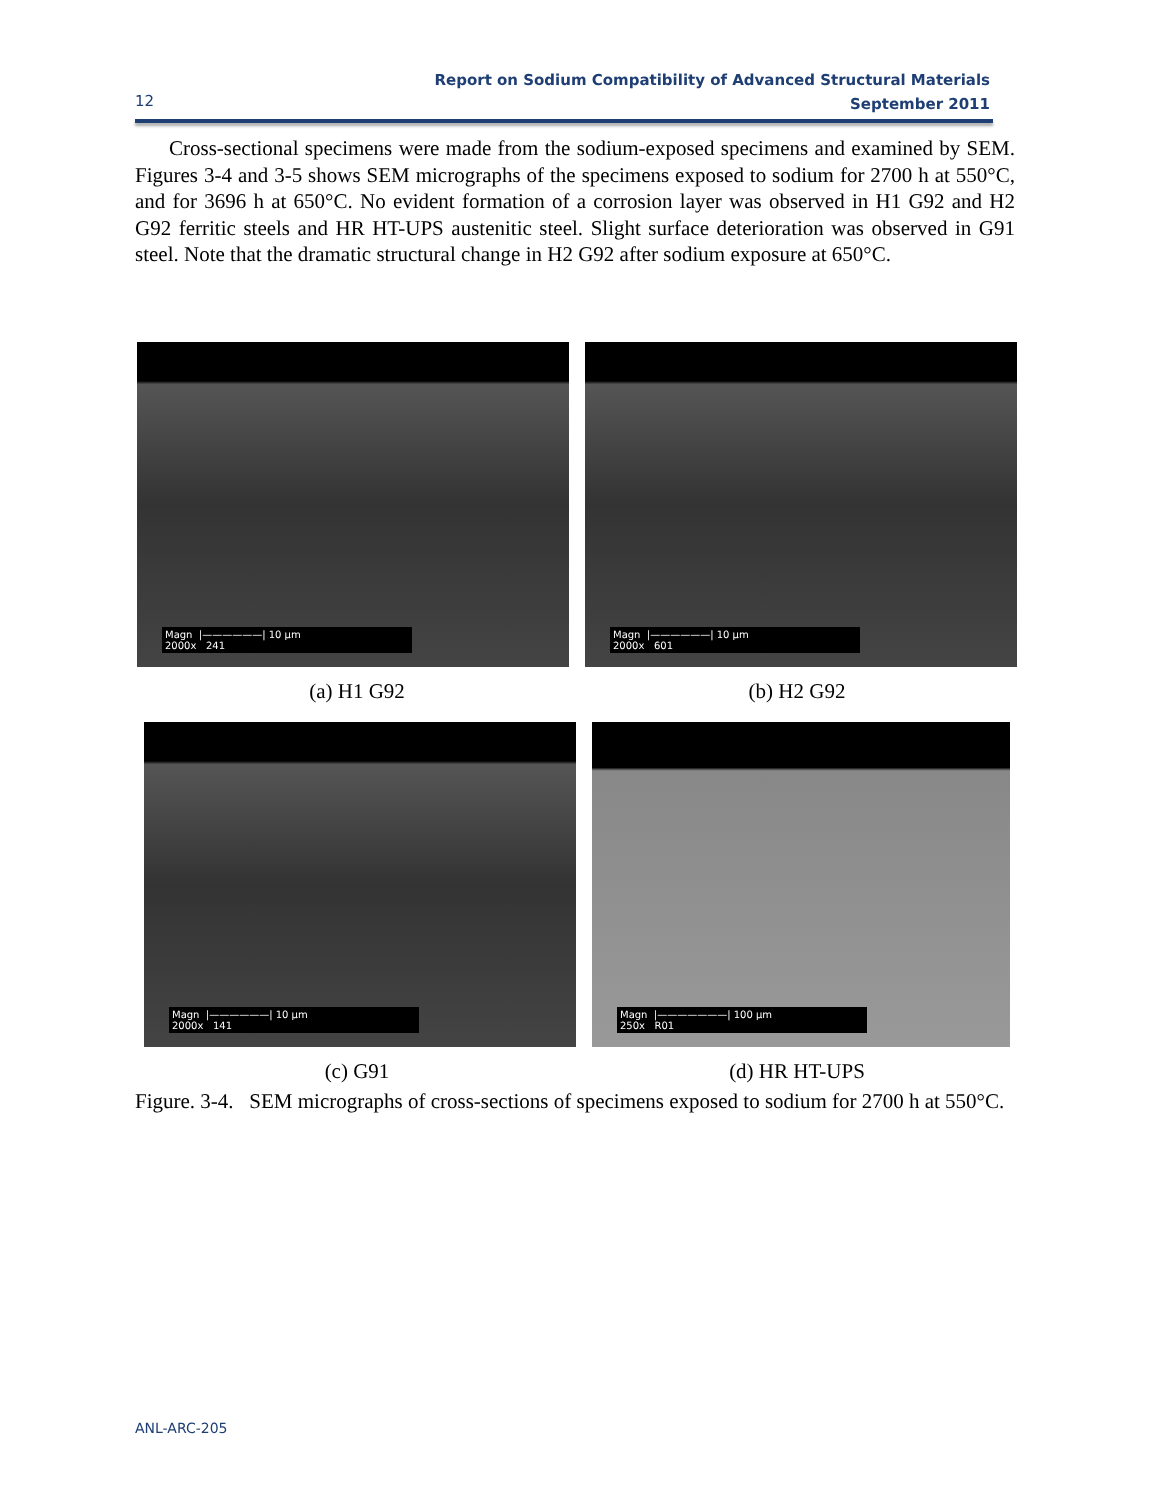Report on Sodium Compatibility of Advanced Structural Materials
September 2011
12
Cross-sectional specimens were made from the sodium-exposed specimens and examined by SEM. Figures 3-4 and 3-5 shows SEM micrographs of the specimens exposed to sodium for 2700 h at 550°C, and for 3696 h at 650°C. No evident formation of a corrosion layer was observed in H1 G92 and H2 G92 ferritic steels and HR HT-UPS austenitic steel. Slight surface deterioration was observed in G91 steel. Note that the dramatic structural change in H2 G92 after sodium exposure at 650°C.
Magn |——————| 10 µm
2000x 241
Magn |——————| 10 µm
2000x 601
(a) H1 G92 (b) H2 G92
Magn |——————| 10 µm
2000x 141
Magn |———————| 100 µm
250x R01
(c) G91 (d) HR HT-UPS
Figure. 3-4. SEM micrographs of cross-sections of specimens exposed to sodium for 2700 h at 550°C.
ANL-ARC-205